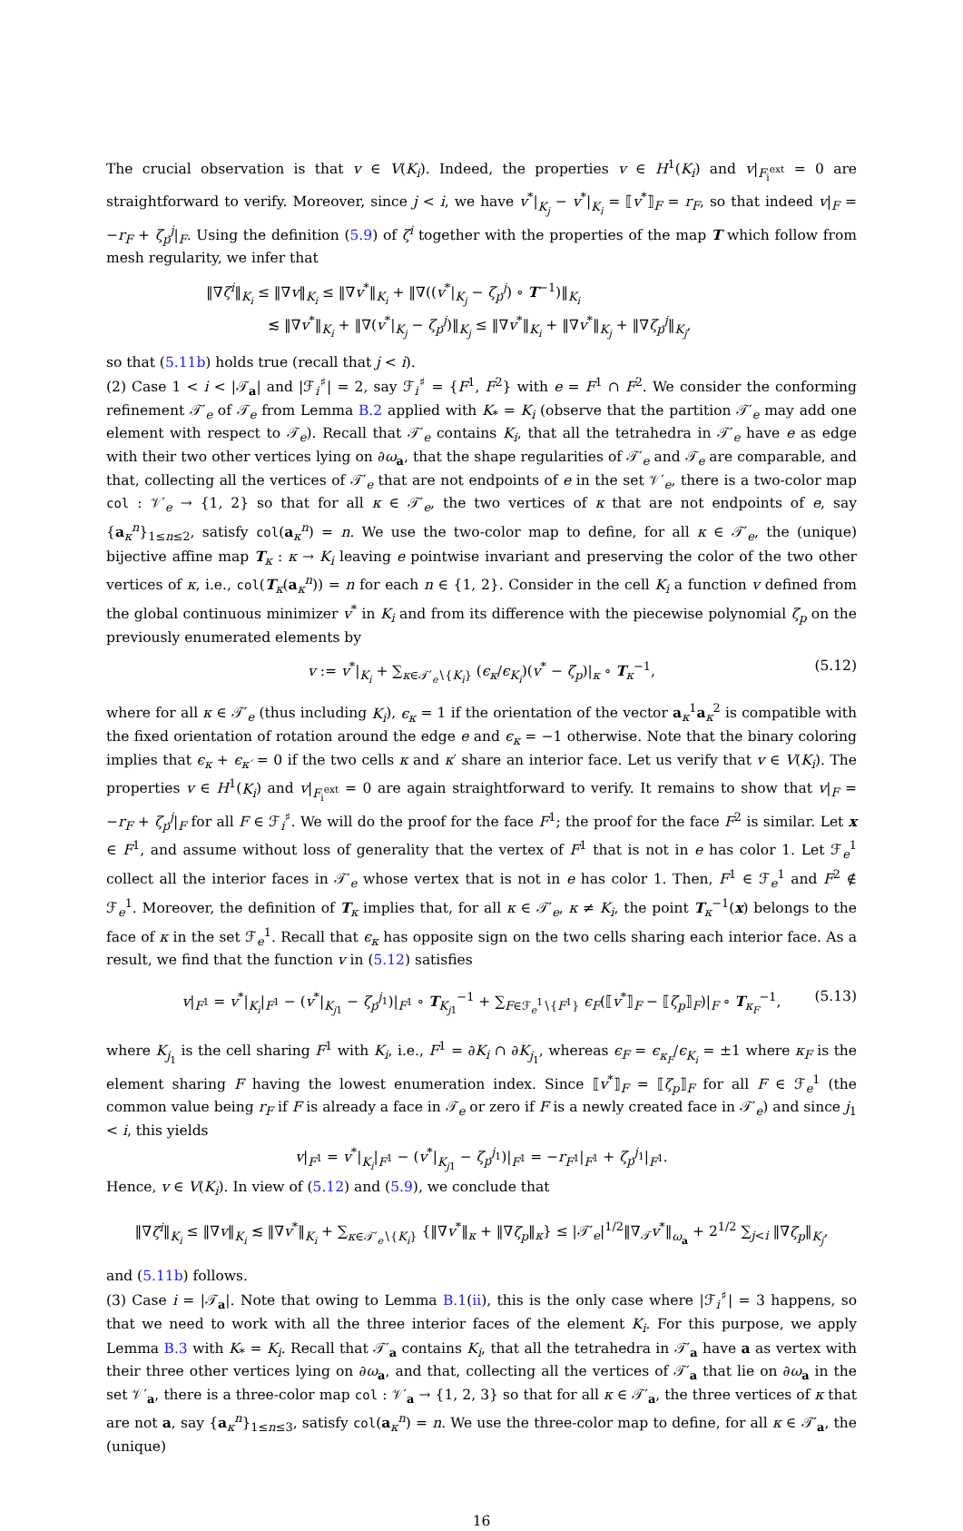The crucial observation is that v ∈ V(K<sub>i</sub>). Indeed, the properties v ∈ H<sup>1</sup>(K<sub>i</sub>) and v|<sub>F<sub>i</sub><sup>ext</sup></sub> = 0 are straightforward to verify. Moreover, since j < i, we have v<sup>*</sup>|<sub>K<sub>j</sub></sub> − v<sup>*</sup>|<sub>K<sub>i</sub></sub> = ⟦v<sup>*</sup>⟧<sub>F</sub> = r<sub>F</sub>, so that indeed v|<sub>F</sub> = −r<sub>F</sub> + ζ<sub>p</sub><sup>j</sup>|<sub>F</sub>. Using the definition (5.9) of ζ<sup>i</sup> together with the properties of the map T which follow from mesh regularity, we infer that
‖∇ζ<sup>i</sup>‖<sub>K<sub>i</sub></sub> ≤ ‖∇v‖<sub>K<sub>i</sub></sub> ≤ ‖∇v<sup>*</sup>‖<sub>K<sub>i</sub></sub> + ‖∇((v<sup>*</sup>|<sub>K<sub>j</sub></sub> − ζ<sub>p</sub><sup>j</sup>) ∘ T<sup>−1</sup>)‖<sub>K<sub>i</sub></sub>
≲ ‖∇v<sup>*</sup>‖<sub>K<sub>i</sub></sub> + ‖∇(v<sup>*</sup>|<sub>K<sub>j</sub></sub> − ζ<sub>p</sub><sup>j</sup>)‖<sub>K<sub>j</sub></sub> ≤ ‖∇v<sup>*</sup>‖<sub>K<sub>i</sub></sub> + ‖∇v<sup>*</sup>‖<sub>K<sub>j</sub></sub> + ‖∇ζ<sub>p</sub><sup>j</sup>‖<sub>K<sub>j</sub></sub>,
so that (5.11b) holds true (recall that j < i).
(2) Case 1 < i < |𝒯<sub>a</sub>| and |ℱ<sub>i</sub><sup>♯</sup>| = 2, say ℱ<sub>i</sub><sup>♯</sup> = {F<sup>1</sup>, F<sup>2</sup>} with e = F<sup>1</sup> ∩ F<sup>2</sup>. We consider the conforming refinement 𝒯′<sub>e</sub> of 𝒯<sub>e</sub> from Lemma B.2 applied with K<sub>*</sub> = K<sub>i</sub> (observe that the partition 𝒯′<sub>e</sub> may add one element with respect to 𝒯<sub>e</sub>). Recall that 𝒯′<sub>e</sub> contains K<sub>i</sub>, that all the tetrahedra in 𝒯′<sub>e</sub> have e as edge with their two other vertices lying on ∂ω<sub>a</sub>, that the shape regularities of 𝒯′<sub>e</sub> and 𝒯<sub>e</sub> are comparable, and that, collecting all the vertices of 𝒯′<sub>e</sub> that are not endpoints of e in the set 𝒱′<sub>e</sub>, there is a two-color map col : 𝒱′<sub>e</sub> → {1, 2} so that for all κ ∈ 𝒯′<sub>e</sub>, the two vertices of κ that are not endpoints of e, say {a<sub>κ</sub><sup>n</sup>}<sub>1≤n≤2</sub>, satisfy col(a<sub>κ</sub><sup>n</sup>) = n. We use the two-color map to define, for all κ ∈ 𝒯′<sub>e</sub>, the (unique) bijective affine map T<sub>κ</sub> : κ → K<sub>i</sub> leaving e pointwise invariant and preserving the color of the two other vertices of κ, i.e., col(T<sub>κ</sub>(a<sub>κ</sub><sup>n</sup>)) = n for each n ∈ {1, 2}. Consider in the cell K<sub>i</sub> a function v defined from the global continuous minimizer v<sup>*</sup> in K<sub>i</sub> and from its difference with the piecewise polynomial ζ<sub>p</sub> on the previously enumerated elements by
v := v<sup>*</sup>|<sub>K<sub>i</sub></sub> + ∑<sub>κ∈𝒯′<sub>e</sub>∖{K<sub>i</sub>}</sub> (ϵ<sub>κ</sub>/ϵ<sub>K<sub>i</sub></sub>)(v<sup>*</sup> − ζ<sub>p</sub>)|<sub>κ</sub> ∘ T<sub>κ</sub><sup>−1</sup>, (5.12)
where for all κ ∈ 𝒯′<sub>e</sub> (thus including K<sub>i</sub>), ϵ<sub>κ</sub> = 1 if the orientation of the vector a<sub>κ</sub><sup>1</sup>a<sub>κ</sub><sup>2</sup> is compatible with the fixed orientation of rotation around the edge e and ϵ<sub>κ</sub> = −1 otherwise. Note that the binary coloring implies that ϵ<sub>κ</sub> + ϵ<sub>κ′</sub> = 0 if the two cells κ and κ′ share an interior face. Let us verify that v ∈ V(K<sub>i</sub>). The properties v ∈ H<sup>1</sup>(K<sub>i</sub>) and v|<sub>F<sub>i</sub><sup>ext</sup></sub> = 0 are again straightforward to verify. It remains to show that v|<sub>F</sub> = −r<sub>F</sub> + ζ<sub>p</sub><sup>j</sup>|<sub>F</sub> for all F ∈ ℱ<sub>i</sub><sup>♯</sup>. We will do the proof for the face F<sup>1</sup>; the proof for the face F<sup>2</sup> is similar. Let x ∈ F<sup>1</sup>, and assume without loss of generality that the vertex of F<sup>1</sup> that is not in e has color 1. Let ℱ<sub>e</sub><sup>1</sup> collect all the interior faces in 𝒯′<sub>e</sub> whose vertex that is not in e has color 1. Then, F<sup>1</sup> ∈ ℱ<sub>e</sub><sup>1</sup> and F<sup>2</sup> ∉ ℱ<sub>e</sub><sup>1</sup>. Moreover, the definition of T<sub>κ</sub> implies that, for all κ ∈ 𝒯′<sub>e</sub>, κ ≠ K<sub>i</sub>, the point T<sub>κ</sub><sup>−1</sup>(x) belongs to the face of κ in the set ℱ<sub>e</sub><sup>1</sup>. Recall that ϵ<sub>κ</sub> has opposite sign on the two cells sharing each interior face. As a result, we find that the function v in (5.12) satisfies
v|<sub>F<sup>1</sup></sub> = v<sup>*</sup>|<sub>K<sub>i</sub></sub>|<sub>F<sup>1</sup></sub> − (v<sup>*</sup>|<sub>K<sub>j1</sub></sub> − ζ<sub>p</sub><sup>j<sub>1</sub></sup>)|<sub>F<sup>1</sup></sub> ∘ T<sub>K<sub>j1</sub></sub><sup>−1</sup> + ∑<sub>F∈ℱ<sub>e</sub><sup>1</sup>∖{F<sup>1</sup>}</sub> ϵ<sub>F</sub>(⟦v<sup>*</sup>⟧<sub>F</sub> − ⟦ζ<sub>p</sub>⟧<sub>F</sub>)|<sub>F</sub> ∘ T<sub>κ<sub>F</sub></sub><sup>−1</sup>, (5.13)
where K<sub>j<sub>1</sub></sub> is the cell sharing F<sup>1</sup> with K<sub>i</sub>, i.e., F<sup>1</sup> = ∂K<sub>i</sub> ∩ ∂K<sub>j<sub>1</sub></sub>, whereas ϵ<sub>F</sub> = ϵ<sub>κ<sub>F</sub></sub>/ϵ<sub>K<sub>i</sub></sub> = ±1 where κ<sub>F</sub> is the element sharing F having the lowest enumeration index. Since ⟦v<sup>*</sup>⟧<sub>F</sub> = ⟦ζ<sub>p</sub>⟧<sub>F</sub> for all F ∈ ℱ<sub>e</sub><sup>1</sup> (the common value being r<sub>F</sub> if F is already a face in 𝒯<sub>e</sub> or zero if F is a newly created face in 𝒯′<sub>e</sub>) and since j<sub>1</sub> < i, this yields
v|<sub>F<sup>1</sup></sub> = v<sup>*</sup>|<sub>K<sub>i</sub></sub>|<sub>F<sup>1</sup></sub> − (v<sup>*</sup>|<sub>K<sub>j1</sub></sub> − ζ<sub>p</sub><sup>j<sub>1</sub></sup>)|<sub>F<sup>1</sup></sub> = −r<sub>F<sup>1</sup></sub>|<sub>F<sup>1</sup></sub> + ζ<sub>p</sub><sup>j<sub>1</sub></sup>|<sub>F<sup>1</sup></sub>.
Hence, v ∈ V(K<sub>i</sub>). In view of (5.12) and (5.9), we conclude that
‖∇ζ<sup>i</sup>‖<sub>K<sub>i</sub></sub> ≤ ‖∇v‖<sub>K<sub>i</sub></sub> ≲ ‖∇v<sup>*</sup>‖<sub>K<sub>i</sub></sub> + ∑<sub>κ∈𝒯′<sub>e</sub>∖{K<sub>i</sub>}</sub> {‖∇v<sup>*</sup>‖<sub>κ</sub> + ‖∇ζ<sub>p</sub>‖<sub>κ</sub>} ≤ |𝒯′<sub>e</sub>|<sup>1/2</sup>‖∇<sub>𝒯</sub>v<sup>*</sup>‖<sub>ω<sub>a</sub></sub> + 2<sup>1/2</sup> ∑<sub>j<i</sub> ‖∇ζ<sub>p</sub>‖<sub>K<sub>j</sub></sub>,
and (5.11b) follows.
(3) Case i = |𝒯<sub>a</sub>|. Note that owing to Lemma B.1(ii), this is the only case where |ℱ<sub>i</sub><sup>♯</sup>| = 3 happens, so that we need to work with all the three interior faces of the element K<sub>i</sub>. For this purpose, we apply Lemma B.3 with K<sub>*</sub> = K<sub>i</sub>. Recall that 𝒯′<sub>a</sub> contains K<sub>i</sub>, that all the tetrahedra in 𝒯′<sub>a</sub> have a as vertex with their three other vertices lying on ∂ω<sub>a</sub>, and that, collecting all the vertices of 𝒯′<sub>a</sub> that lie on ∂ω<sub>a</sub> in the set 𝒱′<sub>a</sub>, there is a three-color map col : 𝒱′<sub>a</sub> → {1, 2, 3} so that for all κ ∈ 𝒯′<sub>a</sub>, the three vertices of κ that are not a, say {a<sub>κ</sub><sup>n</sup>}<sub>1≤n≤3</sub>, satisfy col(a<sub>κ</sub><sup>n</sup>) = n. We use the three-color map to define, for all κ ∈ 𝒯′<sub>a</sub>, the (unique)
16